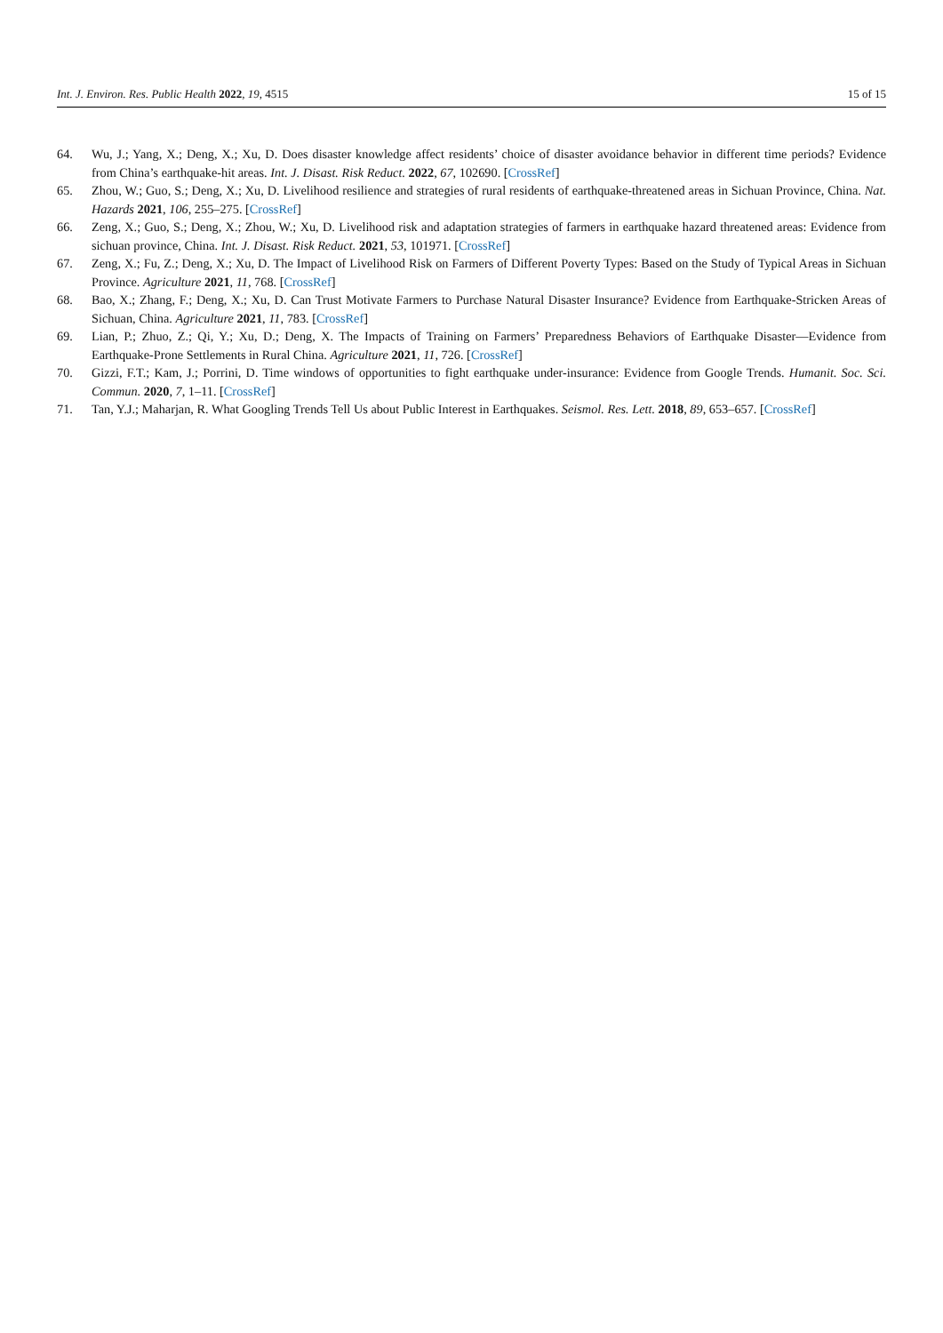Int. J. Environ. Res. Public Health 2022, 19, 4515 15 of 15
64. Wu, J.; Yang, X.; Deng, X.; Xu, D. Does disaster knowledge affect residents’ choice of disaster avoidance behavior in different time periods? Evidence from China’s earthquake-hit areas. Int. J. Disast. Risk Reduct. 2022, 67, 102690. [CrossRef]
65. Zhou, W.; Guo, S.; Deng, X.; Xu, D. Livelihood resilience and strategies of rural residents of earthquake-threatened areas in Sichuan Province, China. Nat. Hazards 2021, 106, 255–275. [CrossRef]
66. Zeng, X.; Guo, S.; Deng, X.; Zhou, W.; Xu, D. Livelihood risk and adaptation strategies of farmers in earthquake hazard threatened areas: Evidence from sichuan province, China. Int. J. Disast. Risk Reduct. 2021, 53, 101971. [CrossRef]
67. Zeng, X.; Fu, Z.; Deng, X.; Xu, D. The Impact of Livelihood Risk on Farmers of Different Poverty Types: Based on the Study of Typical Areas in Sichuan Province. Agriculture 2021, 11, 768. [CrossRef]
68. Bao, X.; Zhang, F.; Deng, X.; Xu, D. Can Trust Motivate Farmers to Purchase Natural Disaster Insurance? Evidence from Earthquake-Stricken Areas of Sichuan, China. Agriculture 2021, 11, 783. [CrossRef]
69. Lian, P.; Zhuo, Z.; Qi, Y.; Xu, D.; Deng, X. The Impacts of Training on Farmers’ Preparedness Behaviors of Earthquake Disaster—Evidence from Earthquake-Prone Settlements in Rural China. Agriculture 2021, 11, 726. [CrossRef]
70. Gizzi, F.T.; Kam, J.; Porrini, D. Time windows of opportunities to fight earthquake under-insurance: Evidence from Google Trends. Humanit. Soc. Sci. Commun. 2020, 7, 1–11. [CrossRef]
71. Tan, Y.J.; Maharjan, R. What Googling Trends Tell Us about Public Interest in Earthquakes. Seismol. Res. Lett. 2018, 89, 653–657. [CrossRef]